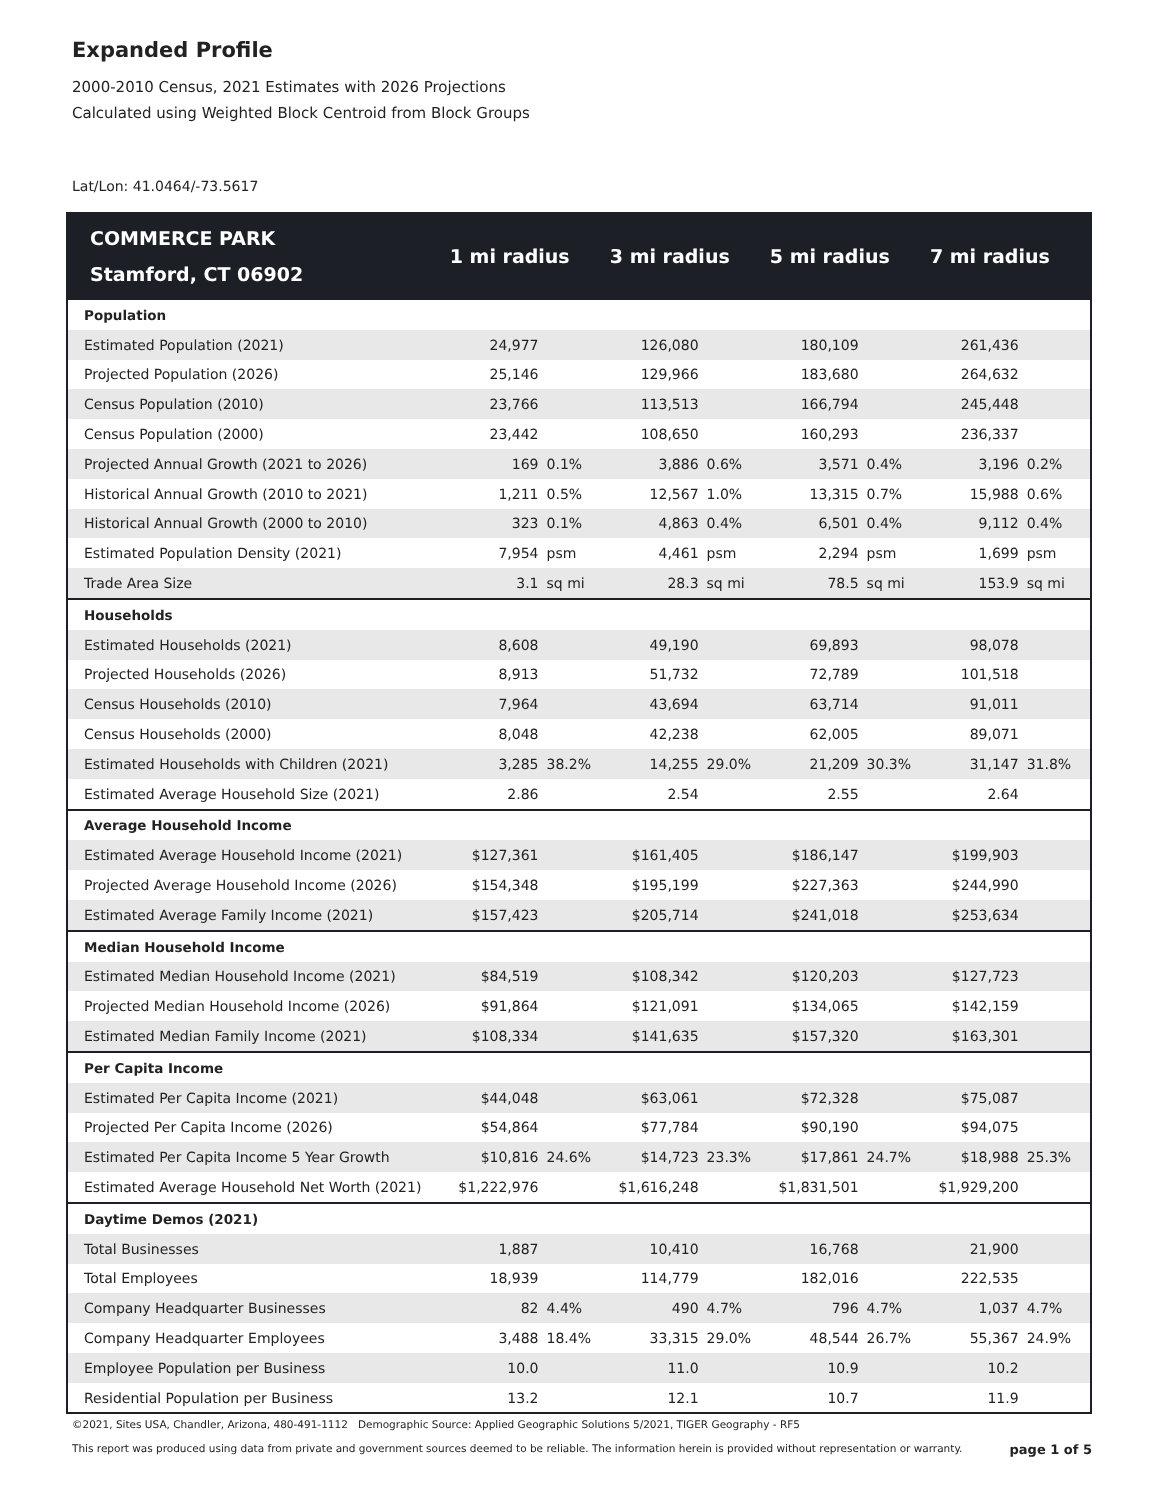Expanded Profile
2000-2010 Census, 2021 Estimates with 2026 Projections
Calculated using Weighted Block Centroid from Block Groups
Lat/Lon: 41.0464/-73.5617
| COMMERCE PARK Stamford, CT 06902 | 1 mi radius | | 3 mi radius | | 5 mi radius | | 7 mi radius | |
| --- | --- | --- | --- | --- | --- | --- | --- | --- |
| Population | | | | | | | | |
| Estimated Population (2021) | 24,977 | | 126,080 | | 180,109 | | 261,436 | |
| Projected Population (2026) | 25,146 | | 129,966 | | 183,680 | | 264,632 | |
| Census Population (2010) | 23,766 | | 113,513 | | 166,794 | | 245,448 | |
| Census Population (2000) | 23,442 | | 108,650 | | 160,293 | | 236,337 | |
| Projected Annual Growth (2021 to 2026) | 169 | 0.1% | 3,886 | 0.6% | 3,571 | 0.4% | 3,196 | 0.2% |
| Historical Annual Growth (2010 to 2021) | 1,211 | 0.5% | 12,567 | 1.0% | 13,315 | 0.7% | 15,988 | 0.6% |
| Historical Annual Growth (2000 to 2010) | 323 | 0.1% | 4,863 | 0.4% | 6,501 | 0.4% | 9,112 | 0.4% |
| Estimated Population Density (2021) | 7,954 | psm | 4,461 | psm | 2,294 | psm | 1,699 | psm |
| Trade Area Size | 3.1 | sq mi | 28.3 | sq mi | 78.5 | sq mi | 153.9 | sq mi |
| Households | | | | | | | | |
| Estimated Households (2021) | 8,608 | | 49,190 | | 69,893 | | 98,078 | |
| Projected Households (2026) | 8,913 | | 51,732 | | 72,789 | | 101,518 | |
| Census Households (2010) | 7,964 | | 43,694 | | 63,714 | | 91,011 | |
| Census Households (2000) | 8,048 | | 42,238 | | 62,005 | | 89,071 | |
| Estimated Households with Children (2021) | 3,285 | 38.2% | 14,255 | 29.0% | 21,209 | 30.3% | 31,147 | 31.8% |
| Estimated Average Household Size (2021) | 2.86 | | 2.54 | | 2.55 | | 2.64 | |
| Average Household Income | | | | | | | | |
| Estimated Average Household Income (2021) | $127,361 | | $161,405 | | $186,147 | | $199,903 | |
| Projected Average Household Income (2026) | $154,348 | | $195,199 | | $227,363 | | $244,990 | |
| Estimated Average Family Income (2021) | $157,423 | | $205,714 | | $241,018 | | $253,634 | |
| Median Household Income | | | | | | | | |
| Estimated Median Household Income (2021) | $84,519 | | $108,342 | | $120,203 | | $127,723 | |
| Projected Median Household Income (2026) | $91,864 | | $121,091 | | $134,065 | | $142,159 | |
| Estimated Median Family Income (2021) | $108,334 | | $141,635 | | $157,320 | | $163,301 | |
| Per Capita Income | | | | | | | | |
| Estimated Per Capita Income (2021) | $44,048 | | $63,061 | | $72,328 | | $75,087 | |
| Projected Per Capita Income (2026) | $54,864 | | $77,784 | | $90,190 | | $94,075 | |
| Estimated Per Capita Income 5 Year Growth | $10,816 | 24.6% | $14,723 | 23.3% | $17,861 | 24.7% | $18,988 | 25.3% |
| Estimated Average Household Net Worth (2021) | $1,222,976 | | $1,616,248 | | $1,831,501 | | $1,929,200 | |
| Daytime Demos (2021) | | | | | | | | |
| Total Businesses | 1,887 | | 10,410 | | 16,768 | | 21,900 | |
| Total Employees | 18,939 | | 114,779 | | 182,016 | | 222,535 | |
| Company Headquarter Businesses | 82 | 4.4% | 490 | 4.7% | 796 | 4.7% | 1,037 | 4.7% |
| Company Headquarter Employees | 3,488 | 18.4% | 33,315 | 29.0% | 48,544 | 26.7% | 55,367 | 24.9% |
| Employee Population per Business | 10.0 | | 11.0 | | 10.9 | | 10.2 | |
| Residential Population per Business | 13.2 | | 12.1 | | 10.7 | | 11.9 | |
©2021, Sites USA, Chandler, Arizona, 480-491-1112 Demographic Source: Applied Geographic Solutions 5/2021, TIGER Geography - RF5
This report was produced using data from private and government sources deemed to be reliable. The information herein is provided without representation or warranty. page 1 of 5